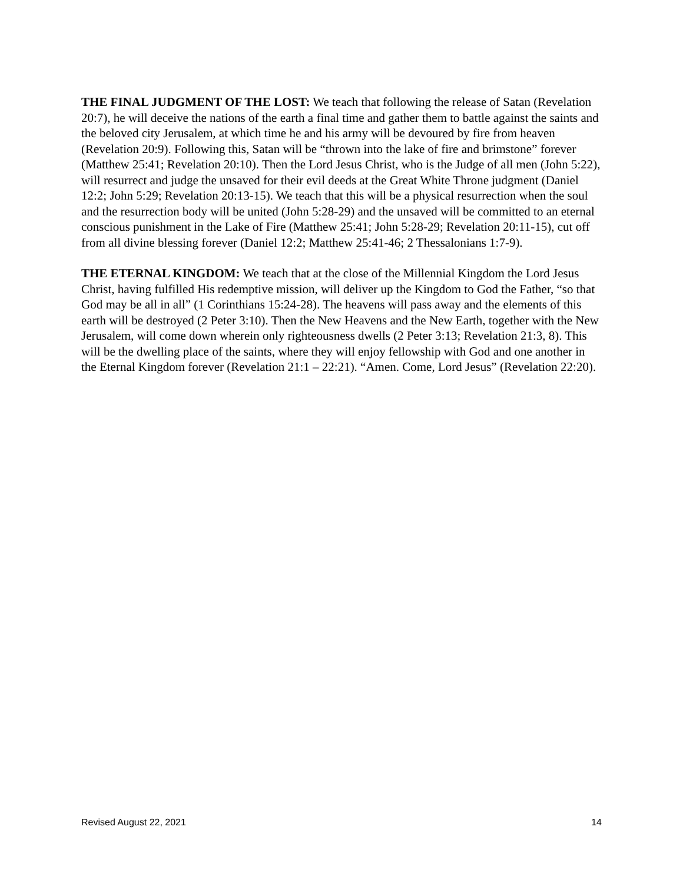THE FINAL JUDGMENT OF THE LOST: We teach that following the release of Satan (Revelation 20:7), he will deceive the nations of the earth a final time and gather them to battle against the saints and the beloved city Jerusalem, at which time he and his army will be devoured by fire from heaven (Revelation 20:9). Following this, Satan will be “thrown into the lake of fire and brimstone” forever (Matthew 25:41; Revelation 20:10). Then the Lord Jesus Christ, who is the Judge of all men (John 5:22), will resurrect and judge the unsaved for their evil deeds at the Great White Throne judgment (Daniel 12:2; John 5:29; Revelation 20:13-15). We teach that this will be a physical resurrection when the soul and the resurrection body will be united (John 5:28-29) and the unsaved will be committed to an eternal conscious punishment in the Lake of Fire (Matthew 25:41; John 5:28-29; Revelation 20:11-15), cut off from all divine blessing forever (Daniel 12:2; Matthew 25:41-46; 2 Thessalonians 1:7-9).
THE ETERNAL KINGDOM: We teach that at the close of the Millennial Kingdom the Lord Jesus Christ, having fulfilled His redemptive mission, will deliver up the Kingdom to God the Father, “so that God may be all in all” (1 Corinthians 15:24-28). The heavens will pass away and the elements of this earth will be destroyed (2 Peter 3:10). Then the New Heavens and the New Earth, together with the New Jerusalem, will come down wherein only righteousness dwells (2 Peter 3:13; Revelation 21:3, 8). This will be the dwelling place of the saints, where they will enjoy fellowship with God and one another in the Eternal Kingdom forever (Revelation 21:1 – 22:21). “Amen. Come, Lord Jesus” (Revelation 22:20).
Revised August 22, 2021 14